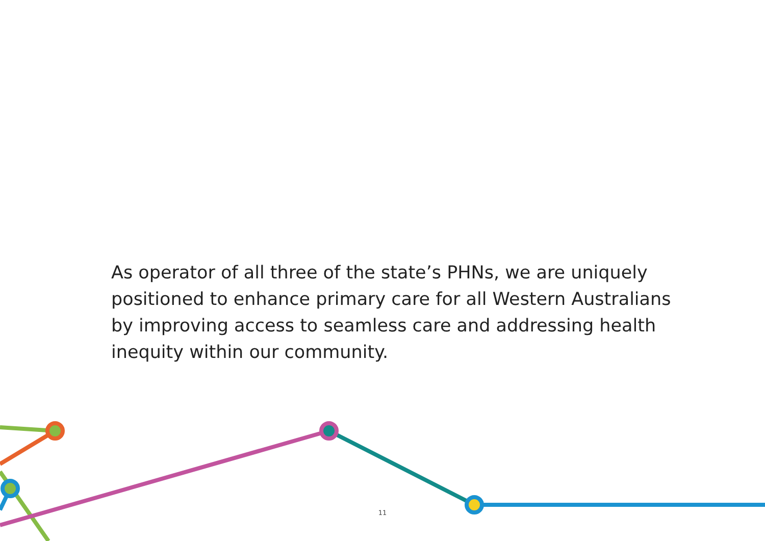As operator of all three of the state’s PHNs, we are uniquely positioned to enhance primary care for all Western Australians by improving access to seamless care and addressing health inequity within our community.
11